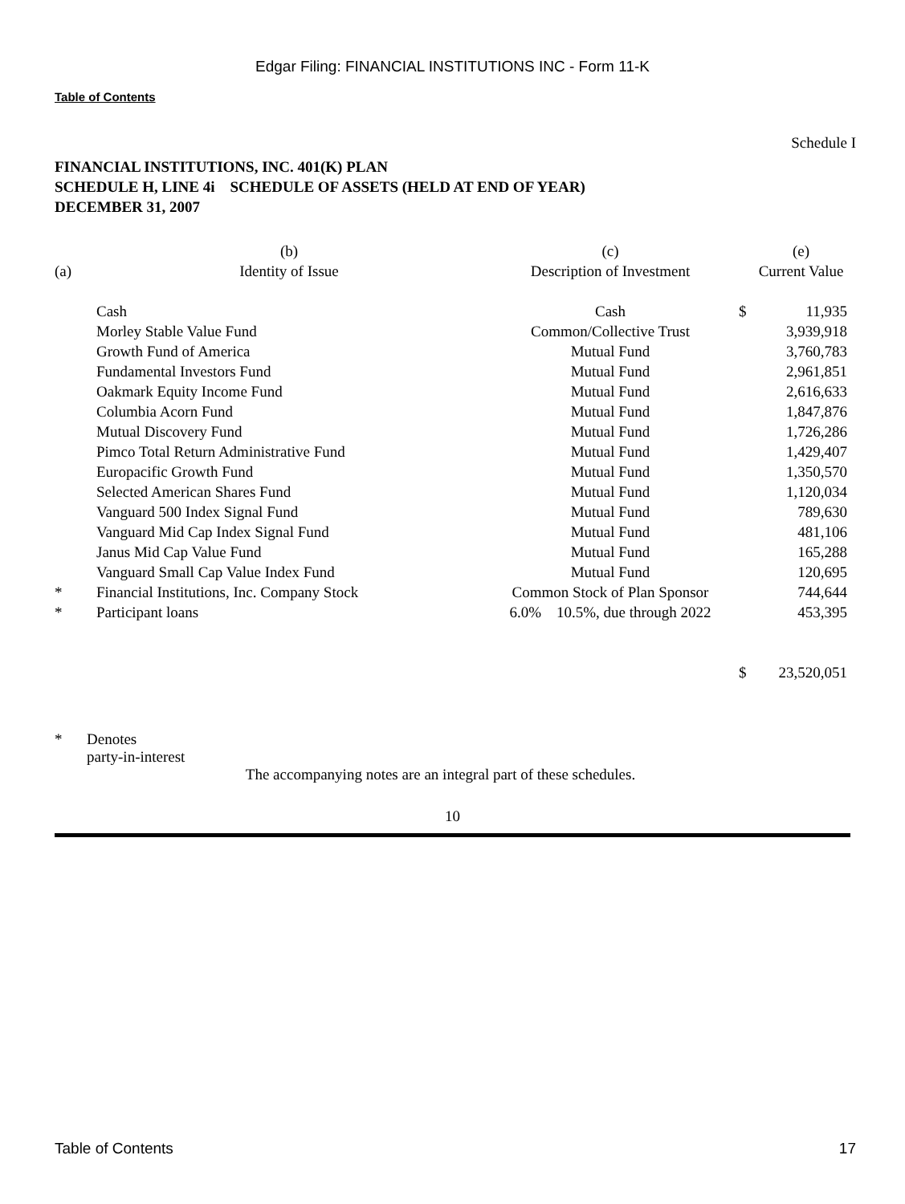Edgar Filing: FINANCIAL INSTITUTIONS INC - Form 11-K
Table of Contents
Schedule I
FINANCIAL INSTITUTIONS, INC. 401(K) PLAN
SCHEDULE H, LINE 4i SCHEDULE OF ASSETS (HELD AT END OF YEAR)
DECEMBER 31, 2007
| (a) | (b) Identity of Issue | (c) Description of Investment | | (e) Current Value |
| --- | --- | --- | --- | --- |
| | Cash | Cash | $ | 11,935 |
| | Morley Stable Value Fund | Common/Collective Trust | | 3,939,918 |
| | Growth Fund of America | Mutual Fund | | 3,760,783 |
| | Fundamental Investors Fund | Mutual Fund | | 2,961,851 |
| | Oakmark Equity Income Fund | Mutual Fund | | 2,616,633 |
| | Columbia Acorn Fund | Mutual Fund | | 1,847,876 |
| | Mutual Discovery Fund | Mutual Fund | | 1,726,286 |
| | Pimco Total Return Administrative Fund | Mutual Fund | | 1,429,407 |
| | Europacific Growth Fund | Mutual Fund | | 1,350,570 |
| | Selected American Shares Fund | Mutual Fund | | 1,120,034 |
| | Vanguard 500 Index Signal Fund | Mutual Fund | | 789,630 |
| | Vanguard Mid Cap Index Signal Fund | Mutual Fund | | 481,106 |
| | Janus Mid Cap Value Fund | Mutual Fund | | 165,288 |
| | Vanguard Small Cap Value Index Fund | Mutual Fund | | 120,695 |
| * | Financial Institutions, Inc. Company Stock | Common Stock of Plan Sponsor | | 744,644 |
| * | Participant loans | 6.0% 10.5%, due through 2022 | | 453,395 |
| | | | $ | 23,520,051 |
* Denotes
party-in-interest
The accompanying notes are an integral part of these schedules.
10
Table of Contents 17